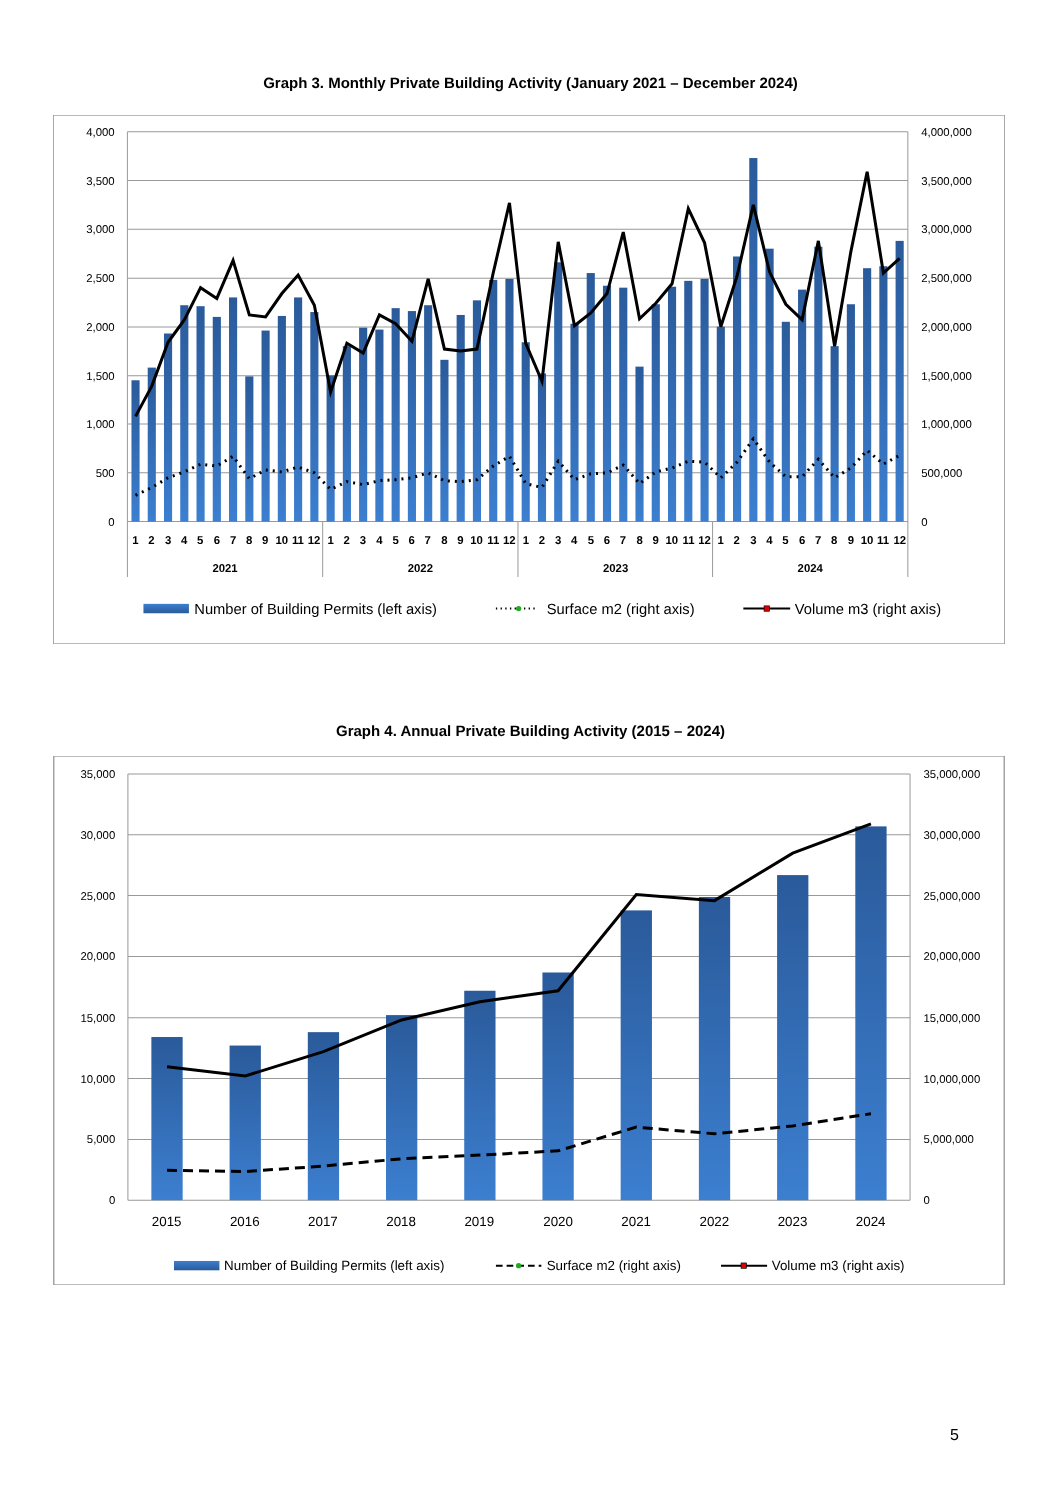Graph 3. Monthly Private Building Activity (January 2021 – December 2024)
4,000
3,500
3,000
2,500
2,000
1,500
1,000
500
0
4,000,000
3,500,000
3,000,000
2,500,000
2,000,000
1,500,000
1,000,000
500,000
0
1
2
3
4
5
6
7
8
9
10
11
12
2021
1
2
3
4
5
6
7
8
9
10
11
12
2022
1
2
3
4
5
6
7
8
9
10
11
12
2023
1
2
3
4
5
6
7
8
9
10
11
12
2024
Number of Building Permits (left axis)
Surface m2 (right axis)
Volume m3 (right axis)
Graph 4. Annual Private Building Activity (2015 – 2024)
35,000
30,000
25,000
20,000
15,000
10,000
5,000
0
35,000,000
30,000,000
25,000,000
20,000,000
15,000,000
10,000,000
5,000,000
0
2015
2016
2017
2018
2019
2020
2021
2022
2023
2024
Number of Building Permits (left axis)
Surface m2 (right axis)
Volume m3 (right axis)
5